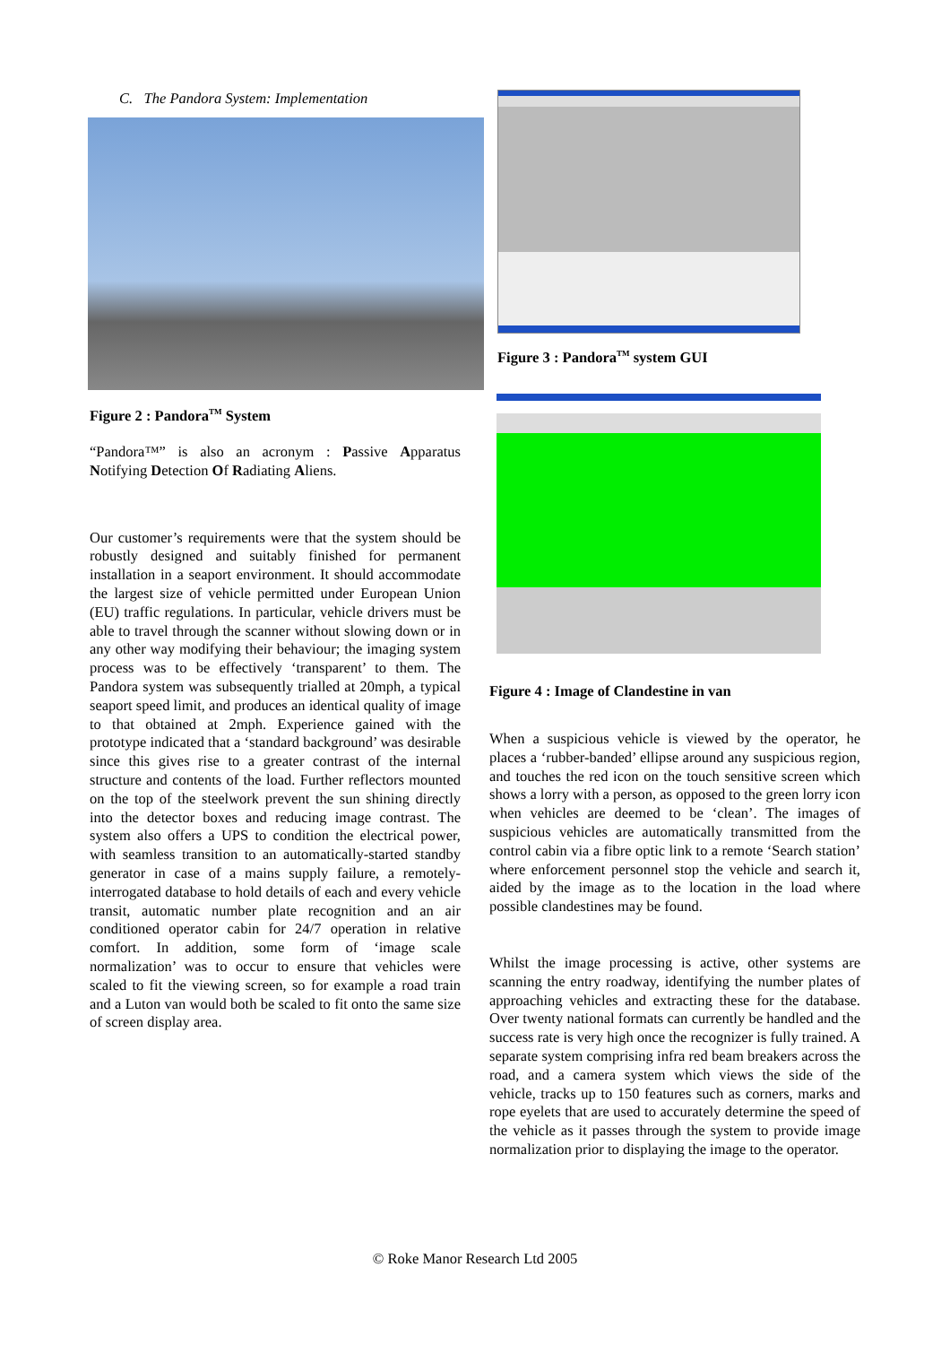C. The Pandora System: Implementation
Figure 2 : Pandora<sup>TM</sup> System
“Pandora™” is also an acronym : Passive Apparatus Notifying Detection Of Radiating Aliens.
Our customer’s requirements were that the system should be robustly designed and suitably finished for permanent installation in a seaport environment. It should accommodate the largest size of vehicle permitted under European Union (EU) traffic regulations. In particular, vehicle drivers must be able to travel through the scanner without slowing down or in any other way modifying their behaviour; the imaging system process was to be effectively ‘transparent’ to them. The Pandora system was subsequently trialled at 20mph, a typical seaport speed limit, and produces an identical quality of image to that obtained at 2mph. Experience gained with the prototype indicated that a ‘standard background’ was desirable since this gives rise to a greater contrast of the internal structure and contents of the load. Further reflectors mounted on the top of the steelwork prevent the sun shining directly into the detector boxes and reducing image contrast. The system also offers a UPS to condition the electrical power, with seamless transition to an automatically-started standby generator in case of a mains supply failure, a remotely-interrogated database to hold details of each and every vehicle transit, automatic number plate recognition and an air conditioned operator cabin for 24/7 operation in relative comfort. In addition, some form of ‘image scale normalization’ was to occur to ensure that vehicles were scaled to fit the viewing screen, so for example a road train and a Luton van would both be scaled to fit onto the same size of screen display area.
Figure 3 : Pandora<sup>TM</sup> system GUI
Figure 4 : Image of Clandestine in van
When a suspicious vehicle is viewed by the operator, he places a ‘rubber-banded’ ellipse around any suspicious region, and touches the red icon on the touch sensitive screen which shows a lorry with a person, as opposed to the green lorry icon when vehicles are deemed to be ‘clean’. The images of suspicious vehicles are automatically transmitted from the control cabin via a fibre optic link to a remote ‘Search station’ where enforcement personnel stop the vehicle and search it, aided by the image as to the location in the load where possible clandestines may be found.
Whilst the image processing is active, other systems are scanning the entry roadway, identifying the number plates of approaching vehicles and extracting these for the database. Over twenty national formats can currently be handled and the success rate is very high once the recognizer is fully trained. A separate system comprising infra red beam breakers across the road, and a camera system which views the side of the vehicle, tracks up to 150 features such as corners, marks and rope eyelets that are used to accurately determine the speed of the vehicle as it passes through the system to provide image normalization prior to displaying the image to the operator.
© Roke Manor Research Ltd 2005